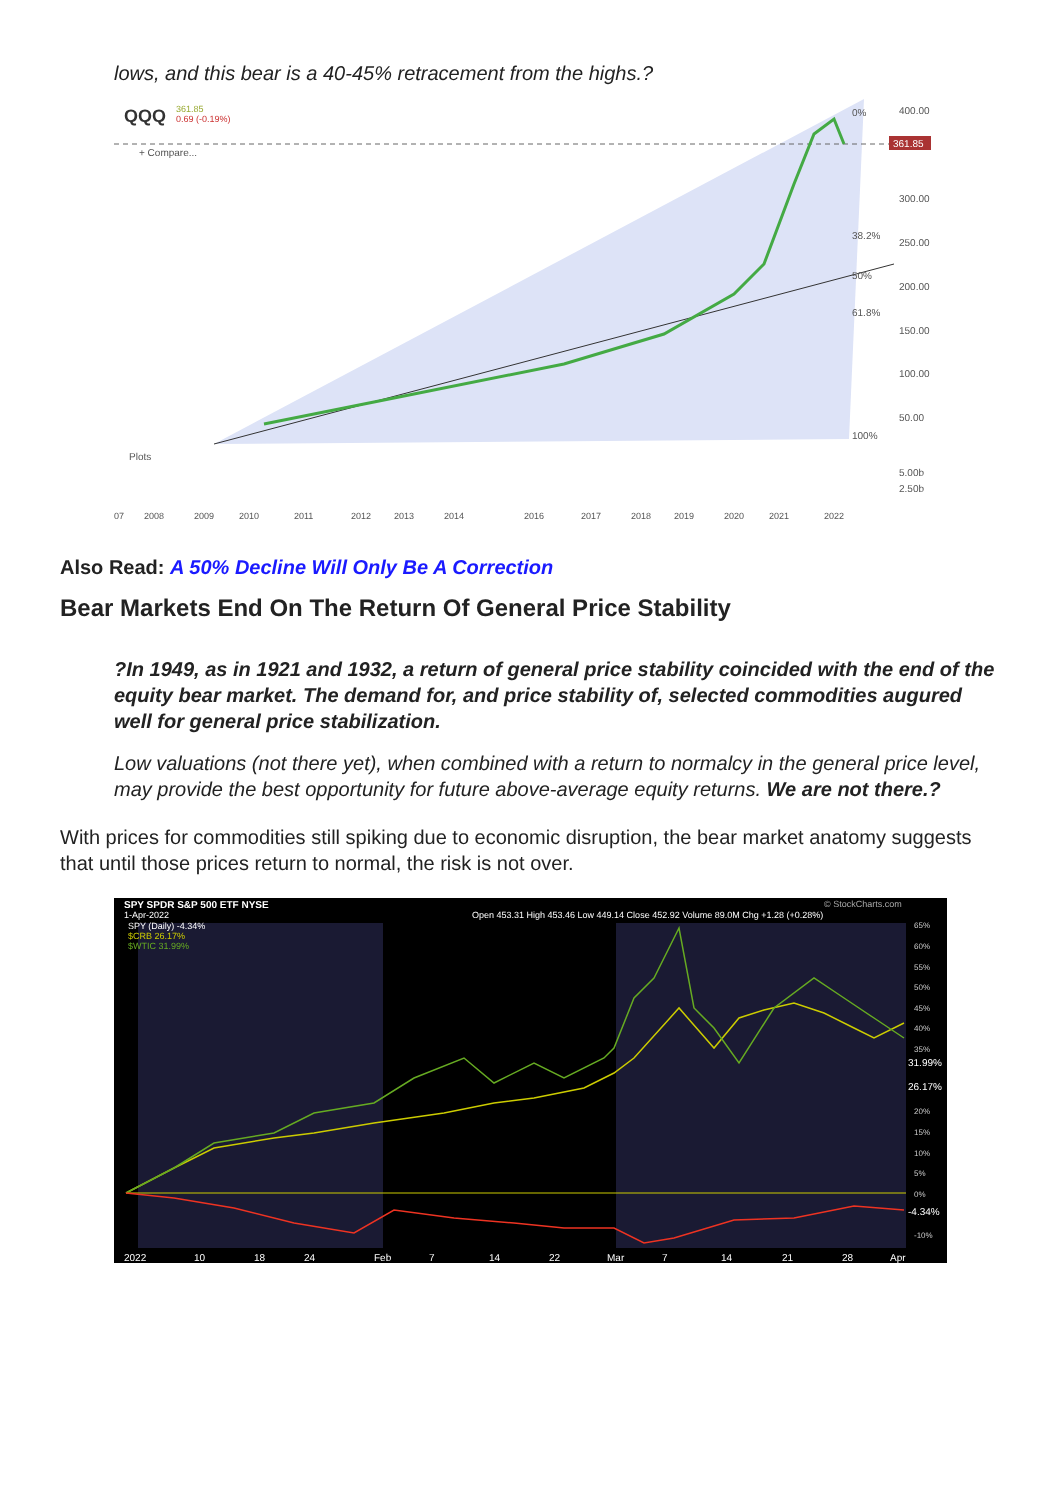lows, and this bear is a 40-45% retracement from the highs.?
QQQ
361.85
0.69 (-0.19%)
+ Compare...
Plots
361.85
400.00
300.00
250.00
200.00
150.00
100.00
50.00
5.00b
2.50b
0%
38.2%
50%
61.8%
100%
07
2008
2009
2010
2011
2012
2013
2014
2016
2017
2018
2019
2020
2021
2022
Also Read: A 50% Decline Will Only Be A Correction
Bear Markets End On The Return Of General Price Stability
?In 1949, as in 1921 and 1932, a return of general price stability coincided with the end of the equity bear market. The demand for, and price stability of, selected commodities augured well for general price stabilization.
Low valuations (not there yet), when combined with a return to normalcy in the general price level, may provide the best opportunity for future above-average equity returns. We are not there.?
With prices for commodities still spiking due to economic disruption, the bear market anatomy suggests that until those prices return to normal, the risk is not over.
SPY SPDR S&P 500 ETF NYSE
1-Apr-2022
Open 453.31 High 453.46 Low 449.14 Close 452.92 Volume 89.0M Chg +1.28 (+0.28%)
© StockCharts.com
SPY (Daily) -4.34%
$CRB 26.17%
$WTIC 31.99%
65%
60%
55%
50%
45%
40%
35%
20%
15%
10%
5%
0%
-10%
31.99%
26.17%
-4.34%
2022
10
18
24
Feb
7
14
22
Mar
7
14
21
28
Apr